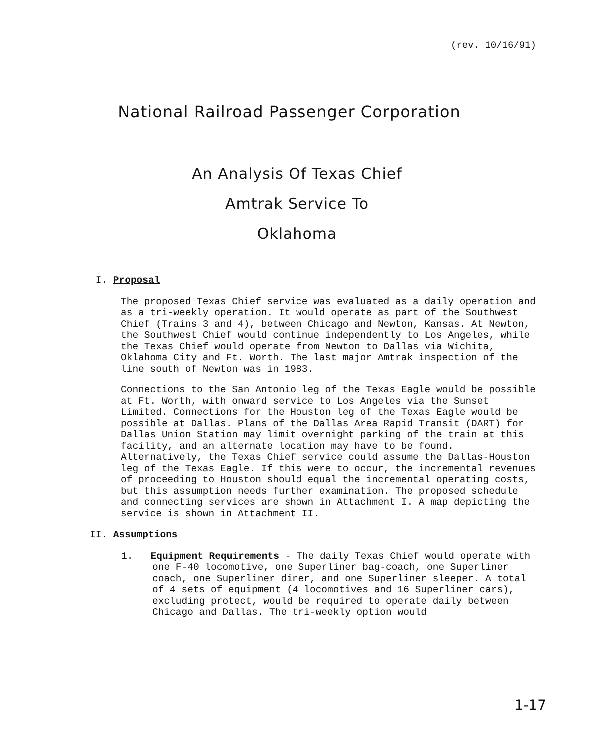(rev. 10/16/91)
National Railroad Passenger Corporation
An Analysis Of Texas Chief
Amtrak Service To
Oklahoma
I. Proposal
The proposed Texas Chief service was evaluated as a daily operation and as a tri-weekly operation. It would operate as part of the Southwest Chief (Trains 3 and 4), between Chicago and Newton, Kansas. At Newton, the Southwest Chief would continue independently to Los Angeles, while the Texas Chief would operate from Newton to Dallas via Wichita, Oklahoma City and Ft. Worth. The last major Amtrak inspection of the line south of Newton was in 1983.
Connections to the San Antonio leg of the Texas Eagle would be possible at Ft. Worth, with onward service to Los Angeles via the Sunset Limited. Connections for the Houston leg of the Texas Eagle would be possible at Dallas. Plans of the Dallas Area Rapid Transit (DART) for Dallas Union Station may limit overnight parking of the train at this facility, and an alternate location may have to be found. Alternatively, the Texas Chief service could assume the Dallas-Houston leg of the Texas Eagle. If this were to occur, the incremental revenues of proceeding to Houston should equal the incremental operating costs, but this assumption needs further examination. The proposed schedule and connecting services are shown in Attachment I. A map depicting the service is shown in Attachment II.
II. Assumptions
1. Equipment Requirements - The daily Texas Chief would operate with one F-40 locomotive, one Superliner bag-coach, one Superliner coach, one Superliner diner, and one Superliner sleeper. A total of 4 sets of equipment (4 locomotives and 16 Superliner cars), excluding protect, would be required to operate daily between Chicago and Dallas. The tri-weekly option would
1-17